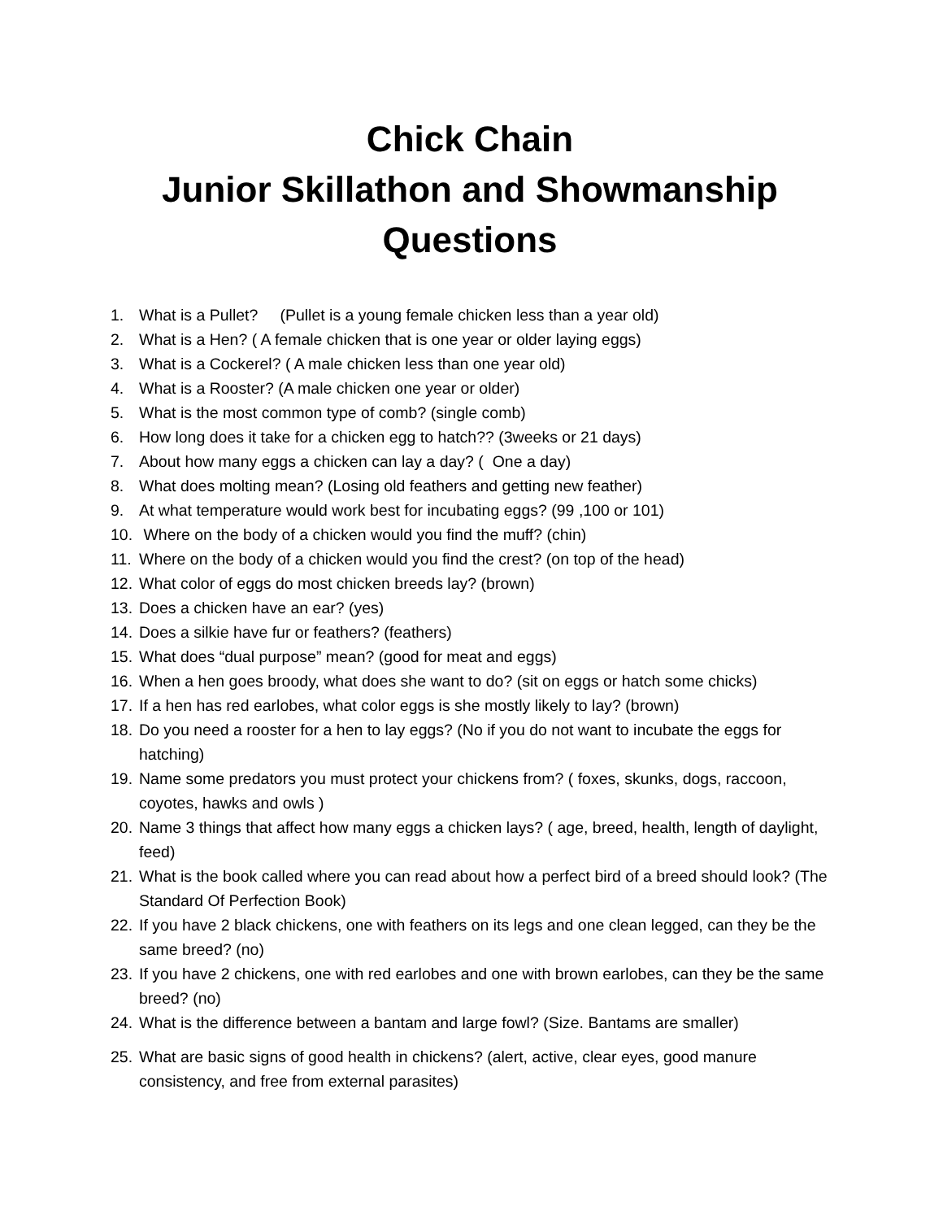Chick Chain
Junior Skillathon and Showmanship
Questions
1. What is a Pullet? (Pullet is a young female chicken less than a year old)
2. What is a Hen? ( A female chicken that is one year or older laying eggs)
3. What is a Cockerel? ( A male chicken less than one year old)
4. What is a Rooster? (A male chicken one year or older)
5. What is the most common type of comb? (single comb)
6. How long does it take for a chicken egg to hatch?? (3weeks or 21 days)
7. About how many eggs a chicken can lay a day? ( One a day)
8. What does molting mean? (Losing old feathers and getting new feather)
9. At what temperature would work best for incubating eggs? (99 ,100 or 101)
10. Where on the body of a chicken would you find the muff? (chin)
11. Where on the body of a chicken would you find the crest? (on top of the head)
12. What color of eggs do most chicken breeds lay? (brown)
13. Does a chicken have an ear? (yes)
14. Does a silkie have fur or feathers? (feathers)
15. What does “dual purpose” mean? (good for meat and eggs)
16. When a hen goes broody, what does she want to do? (sit on eggs or hatch some chicks)
17. If a hen has red earlobes, what color eggs is she mostly likely to lay? (brown)
18. Do you need a rooster for a hen to lay eggs? (No if you do not want to incubate the eggs for hatching)
19. Name some predators you must protect your chickens from? ( foxes, skunks, dogs, raccoon, coyotes, hawks and owls )
20. Name 3 things that affect how many eggs a chicken lays? ( age, breed, health, length of daylight, feed)
21. What is the book called where you can read about how a perfect bird of a breed should look? (The Standard Of Perfection Book)
22. If you have 2 black chickens, one with feathers on its legs and one clean legged, can they be the same breed? (no)
23. If you have 2 chickens, one with red earlobes and one with brown earlobes, can they be the same breed? (no)
24. What is the difference between a bantam and large fowl? (Size. Bantams are smaller)
25. What are basic signs of good health in chickens? (alert, active, clear eyes, good manure consistency, and free from external parasites)